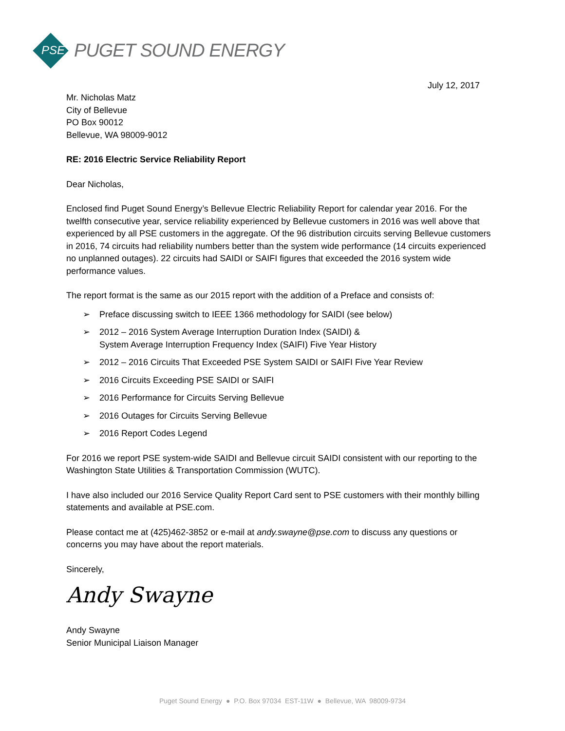PSE
PUGET SOUND ENERGY
July 12, 2017
Mr. Nicholas Matz
City of Bellevue
PO Box 90012
Bellevue, WA 98009-9012
RE: 2016 Electric Service Reliability Report
Dear Nicholas,
Enclosed find Puget Sound Energy’s Bellevue Electric Reliability Report for calendar year 2016. For the twelfth consecutive year, service reliability experienced by Bellevue customers in 2016 was well above that experienced by all PSE customers in the aggregate. Of the 96 distribution circuits serving Bellevue customers in 2016, 74 circuits had reliability numbers better than the system wide performance (14 circuits experienced no unplanned outages). 22 circuits had SAIDI or SAIFI figures that exceeded the 2016 system wide performance values.
The report format is the same as our 2015 report with the addition of a Preface and consists of:
➢ Preface discussing switch to IEEE 1366 methodology for SAIDI (see below)
➢ 2012 – 2016 System Average Interruption Duration Index (SAIDI) &
System Average Interruption Frequency Index (SAIFI) Five Year History
➢ 2012 – 2016 Circuits That Exceeded PSE System SAIDI or SAIFI Five Year Review
➢ 2016 Circuits Exceeding PSE SAIDI or SAIFI
➢ 2016 Performance for Circuits Serving Bellevue
➢ 2016 Outages for Circuits Serving Bellevue
➢ 2016 Report Codes Legend
For 2016 we report PSE system-wide SAIDI and Bellevue circuit SAIDI consistent with our reporting to the Washington State Utilities & Transportation Commission (WUTC).
I have also included our 2016 Service Quality Report Card sent to PSE customers with their monthly billing statements and available at PSE.com.
Please contact me at (425)462-3852 or e-mail at andy.swayne@pse.com to discuss any questions or concerns you may have about the report materials.
Sincerely,
Andy Swayne
Andy Swayne
Senior Municipal Liaison Manager
Puget Sound Energy ● P.O. Box 97034 EST-11W ● Bellevue, WA 98009-9734